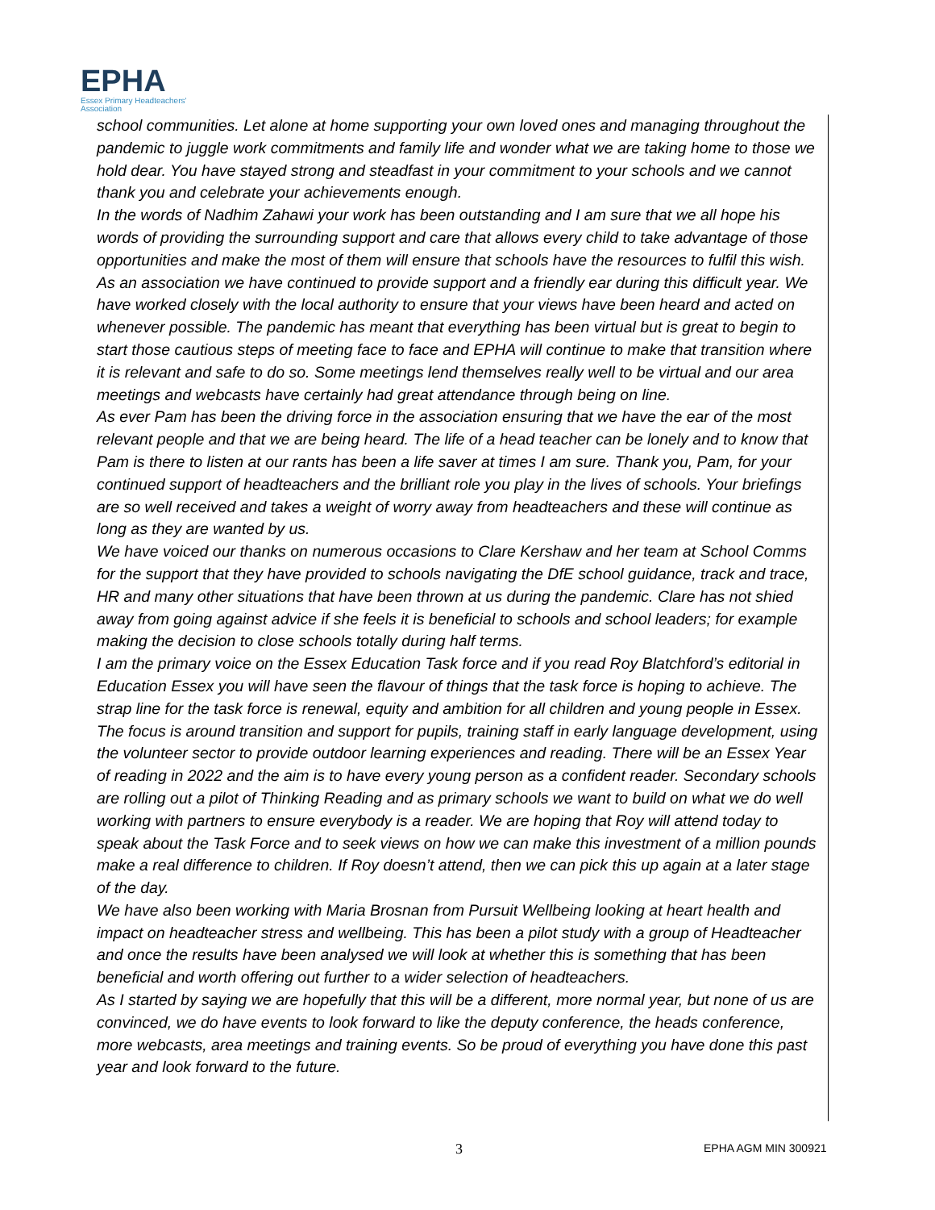EPHA
Essex Primary Headteachers'
Association
school communities. Let alone at home supporting your own loved ones and managing throughout the pandemic to juggle work commitments and family life and wonder what we are taking home to those we hold dear. You have stayed strong and steadfast in your commitment to your schools and we cannot thank you and celebrate your achievements enough.
In the words of Nadhim Zahawi your work has been outstanding and I am sure that we all hope his words of providing the surrounding support and care that allows every child to take advantage of those opportunities and make the most of them will ensure that schools have the resources to fulfil this wish.
As an association we have continued to provide support and a friendly ear during this difficult year. We have worked closely with the local authority to ensure that your views have been heard and acted on whenever possible. The pandemic has meant that everything has been virtual but is great to begin to start those cautious steps of meeting face to face and EPHA will continue to make that transition where it is relevant and safe to do so. Some meetings lend themselves really well to be virtual and our area meetings and webcasts have certainly had great attendance through being on line.
As ever Pam has been the driving force in the association ensuring that we have the ear of the most relevant people and that we are being heard. The life of a head teacher can be lonely and to know that Pam is there to listen at our rants has been a life saver at times I am sure. Thank you, Pam, for your continued support of headteachers and the brilliant role you play in the lives of schools. Your briefings are so well received and takes a weight of worry away from headteachers and these will continue as long as they are wanted by us.
We have voiced our thanks on numerous occasions to Clare Kershaw and her team at School Comms for the support that they have provided to schools navigating the DfE school guidance, track and trace, HR and many other situations that have been thrown at us during the pandemic. Clare has not shied away from going against advice if she feels it is beneficial to schools and school leaders; for example making the decision to close schools totally during half terms.
I am the primary voice on the Essex Education Task force and if you read Roy Blatchford’s editorial in Education Essex you will have seen the flavour of things that the task force is hoping to achieve. The strap line for the task force is renewal, equity and ambition for all children and young people in Essex. The focus is around transition and support for pupils, training staff in early language development, using the volunteer sector to provide outdoor learning experiences and reading. There will be an Essex Year of reading in 2022 and the aim is to have every young person as a confident reader. Secondary schools are rolling out a pilot of Thinking Reading and as primary schools we want to build on what we do well working with partners to ensure everybody is a reader. We are hoping that Roy will attend today to speak about the Task Force and to seek views on how we can make this investment of a million pounds make a real difference to children. If Roy doesn’t attend, then we can pick this up again at a later stage of the day.
We have also been working with Maria Brosnan from Pursuit Wellbeing looking at heart health and impact on headteacher stress and wellbeing. This has been a pilot study with a group of Headteacher and once the results have been analysed we will look at whether this is something that has been beneficial and worth offering out further to a wider selection of headteachers.
As I started by saying we are hopefully that this will be a different, more normal year, but none of us are convinced, we do have events to look forward to like the deputy conference, the heads conference, more webcasts, area meetings and training events. So be proud of everything you have done this past year and look forward to the future.
3 EPHA AGM MIN 300921